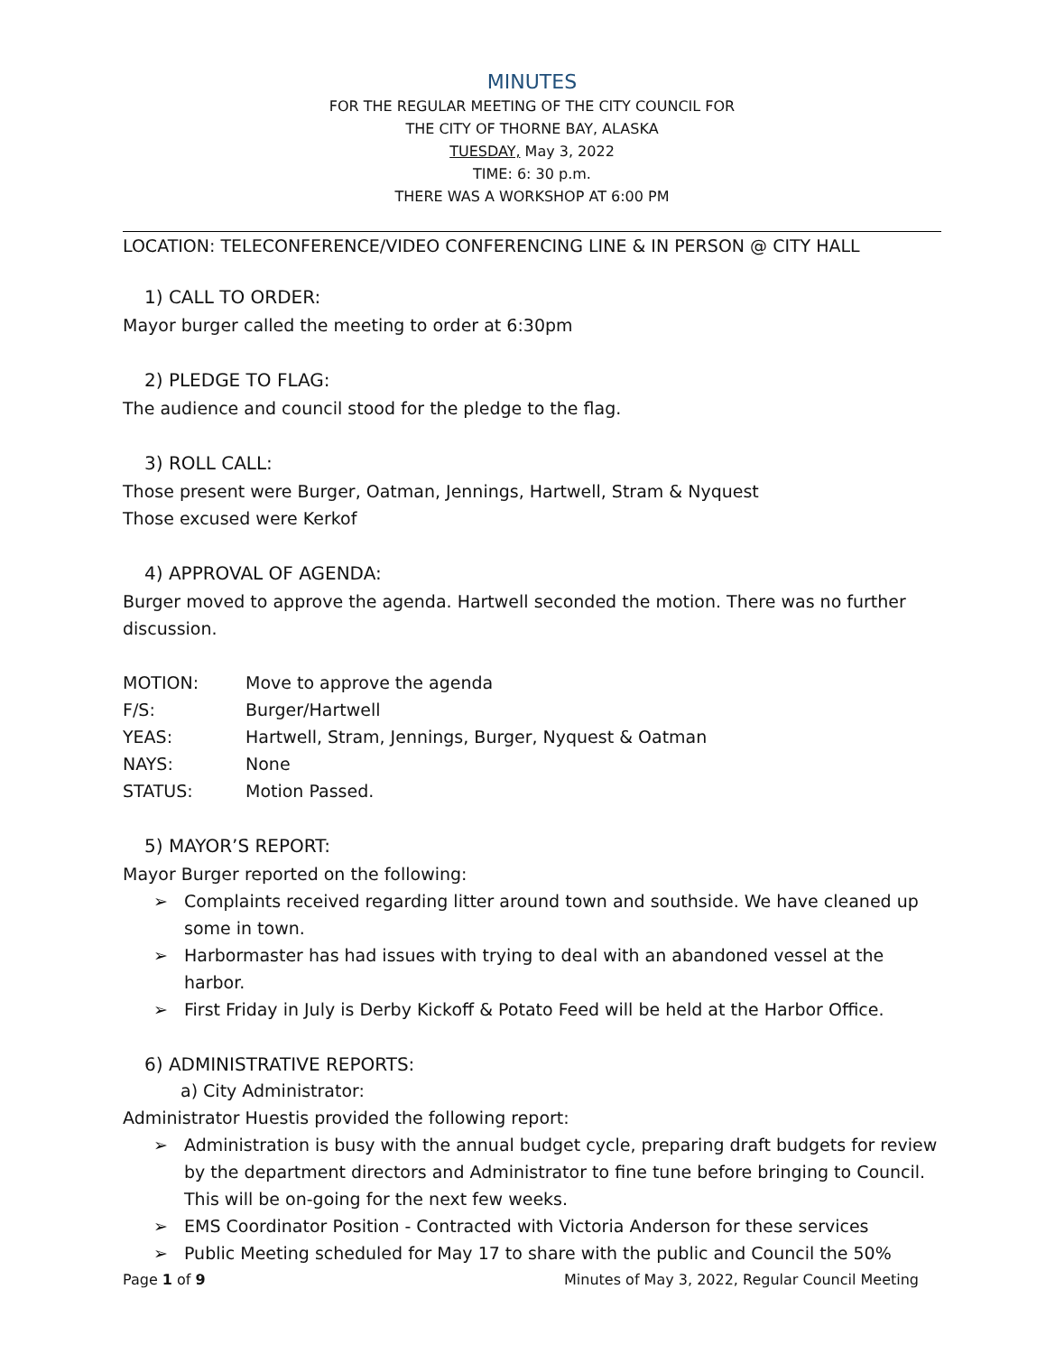MINUTES
FOR THE REGULAR MEETING OF THE CITY COUNCIL FOR
THE CITY OF THORNE BAY, ALASKA
TUESDAY, May 3, 2022
TIME: 6: 30 p.m.
THERE WAS A WORKSHOP AT 6:00 PM
LOCATION: TELECONFERENCE/VIDEO CONFERENCING LINE & IN PERSON @ CITY HALL
1) CALL TO ORDER:
Mayor burger called the meeting to order at 6:30pm
2) PLEDGE TO FLAG:
The audience and council stood for the pledge to the flag.
3) ROLL CALL:
Those present were Burger, Oatman, Jennings, Hartwell, Stram & Nyquest
Those excused were Kerkof
4) APPROVAL OF AGENDA:
Burger moved to approve the agenda. Hartwell seconded the motion. There was no further discussion.
| MOTION: | Move to approve the agenda |
| F/S: | Burger/Hartwell |
| YEAS: | Hartwell, Stram, Jennings, Burger, Nyquest & Oatman |
| NAYS: | None |
| STATUS: | Motion Passed. |
5) MAYOR’S REPORT:
Mayor Burger reported on the following:
➢ Complaints received regarding litter around town and southside. We have cleaned up some in town.
➢ Harbormaster has had issues with trying to deal with an abandoned vessel at the harbor.
➢ First Friday in July is Derby Kickoff & Potato Feed will be held at the Harbor Office.
6) ADMINISTRATIVE REPORTS:
a) City Administrator:
Administrator Huestis provided the following report:
➢ Administration is busy with the annual budget cycle, preparing draft budgets for review by the department directors and Administrator to fine tune before bringing to Council. This will be on-going for the next few weeks.
➢ EMS Coordinator Position - Contracted with Victoria Anderson for these services
➢ Public Meeting scheduled for May 17 to share with the public and Council the 50%
Page 1 of 9 Minutes of May 3, 2022, Regular Council Meeting